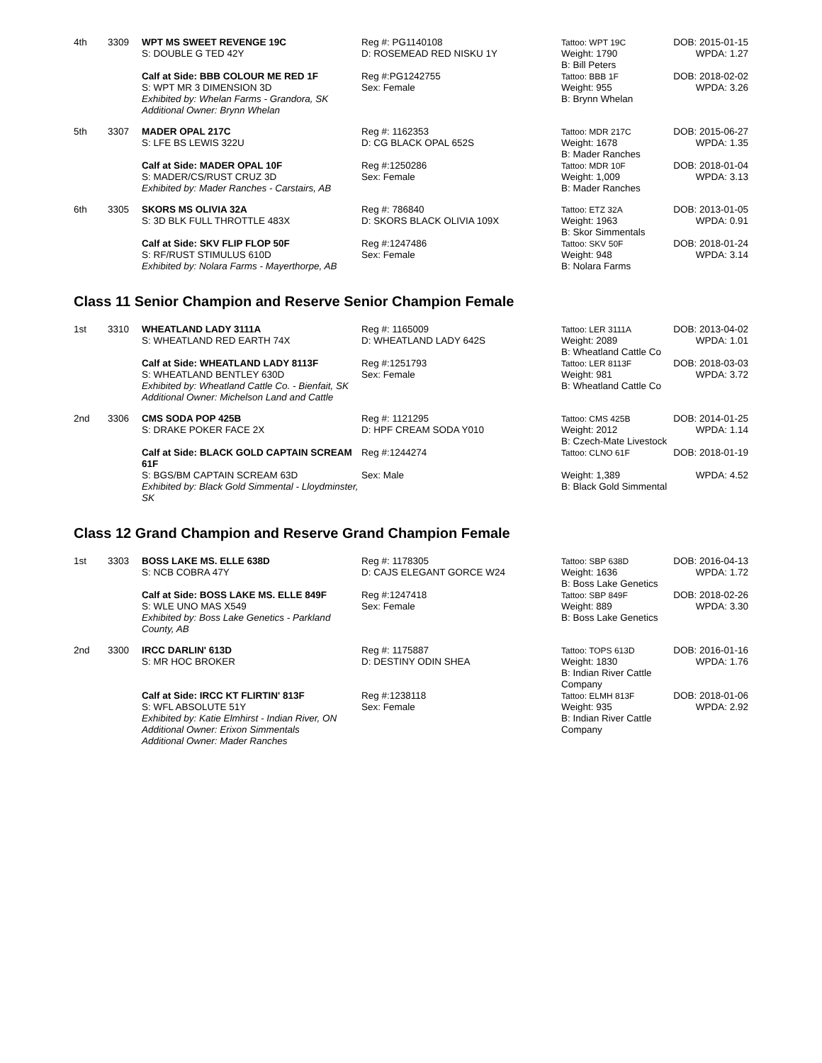| 4th | 3309 | WPT MS SWEET REVENGE 19C S: DOUBLE G TED 42Y | Reg #: PG1140108 D: ROSEMEAD RED NISKU 1Y | Tattoo: WPT 19C Weight: 1790 B: Bill Peters | DOB: 2015-01-15 WPDA: 1.27 |
| | | Calf at Side: BBB COLOUR ME RED 1F S: WPT MR 3 DIMENSION 3D Exhibited by: Whelan Farms - Grandora, SK Additional Owner: Brynn Whelan | Reg #:PG1242755 Sex: Female | Tattoo: BBB 1F Weight: 955 B: Brynn Whelan | DOB: 2018-02-02 WPDA: 3.26 |
| 5th | 3307 | MADER OPAL 217C S: LFE BS LEWIS 322U | Reg #: 1162353 D: CG BLACK OPAL 652S | Tattoo: MDR 217C Weight: 1678 B: Mader Ranches | DOB: 2015-06-27 WPDA: 1.35 |
| | | Calf at Side: MADER OPAL 10F S: MADER/CS/RUST CRUZ 3D Exhibited by: Mader Ranches - Carstairs, AB | Reg #:1250286 Sex: Female | Tattoo: MDR 10F Weight: 1,009 B: Mader Ranches | DOB: 2018-01-04 WPDA: 3.13 |
| 6th | 3305 | SKORS MS OLIVIA 32A S: 3D BLK FULL THROTTLE 483X | Reg #: 786840 D: SKORS BLACK OLIVIA 109X | Tattoo: ETZ 32A Weight: 1963 B: Skor Simmentals | DOB: 2013-01-05 WPDA: 0.91 |
| | | Calf at Side: SKV FLIP FLOP 50F S: RF/RUST STIMULUS 610D Exhibited by: Nolara Farms - Mayerthorpe, AB | Reg #:1247486 Sex: Female | Tattoo: SKV 50F Weight: 948 B: Nolara Farms | DOB: 2018-01-24 WPDA: 3.14 |
Class 11 Senior Champion and Reserve Senior Champion Female
| 1st | 3310 | WHEATLAND LADY 3111A S: WHEATLAND RED EARTH 74X | Reg #: 1165009 D: WHEATLAND LADY 642S | Tattoo: LER 3111A Weight: 2089 B: Wheatland Cattle Co | DOB: 2013-04-02 WPDA: 1.01 |
| | | Calf at Side: WHEATLAND LADY 8113F S: WHEATLAND BENTLEY 630D Exhibited by: Wheatland Cattle Co. - Bienfait, SK Additional Owner: Michelson Land and Cattle | Reg #:1251793 Sex: Female | Tattoo: LER 8113F Weight: 981 B: Wheatland Cattle Co | DOB: 2018-03-03 WPDA: 3.72 |
| 2nd | 3306 | CMS SODA POP 425B S: DRAKE POKER FACE 2X | Reg #: 1121295 D: HPF CREAM SODA Y010 | Tattoo: CMS 425B Weight: 2012 B: Czech-Mate Livestock | DOB: 2014-01-25 WPDA: 1.14 |
| | | Calf at Side: BLACK GOLD CAPTAIN SCREAM 61F S: BGS/BM CAPTAIN SCREAM 63D Exhibited by: Black Gold Simmental - Lloydminster, SK | Reg #:1244274 Sex: Male | Tattoo: CLNO 61F Weight: 1,389 B: Black Gold Simmental | DOB: 2018-01-19 WPDA: 4.52 |
Class 12 Grand Champion and Reserve Grand Champion Female
| 1st | 3303 | BOSS LAKE MS. ELLE 638D S: NCB COBRA 47Y | Reg #: 1178305 D: CAJS ELEGANT GORCE W24 | Tattoo: SBP 638D Weight: 1636 B: Boss Lake Genetics | DOB: 2016-04-13 WPDA: 1.72 |
| | | Calf at Side: BOSS LAKE MS. ELLE 849F S: WLE UNO MAS X549 Exhibited by: Boss Lake Genetics - Parkland County, AB | Reg #:1247418 Sex: Female | Tattoo: SBP 849F Weight: 889 B: Boss Lake Genetics | DOB: 2018-02-26 WPDA: 3.30 |
| 2nd | 3300 | IRCC DARLIN' 613D S: MR HOC BROKER | Reg #: 1175887 D: DESTINY ODIN SHEA | Tattoo: TOPS 613D Weight: 1830 B: Indian River Cattle Company | DOB: 2016-01-16 WPDA: 1.76 |
| | | Calf at Side: IRCC KT FLIRTIN' 813F S: WFL ABSOLUTE 51Y Exhibited by: Katie Elmhirst - Indian River, ON Additional Owner: Erixon Simmentals Additional Owner: Mader Ranches | Reg #:1238118 Sex: Female | Tattoo: ELMH 813F Weight: 935 B: Indian River Cattle Company | DOB: 2018-01-06 WPDA: 2.92 |